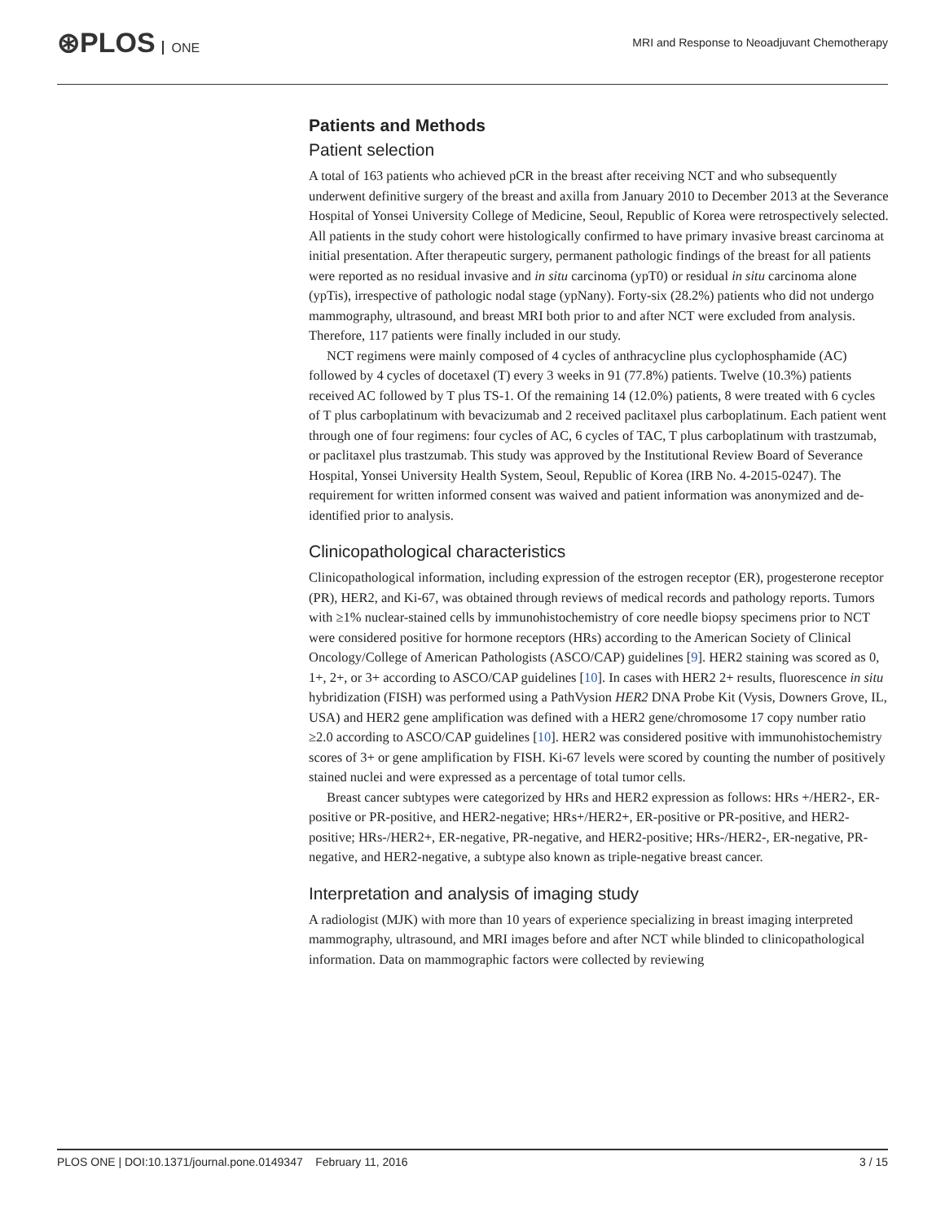⊛PLOS ONE
MRI and Response to Neoadjuvant Chemotherapy
Patients and Methods
Patient selection
A total of 163 patients who achieved pCR in the breast after receiving NCT and who subsequently underwent definitive surgery of the breast and axilla from January 2010 to December 2013 at the Severance Hospital of Yonsei University College of Medicine, Seoul, Republic of Korea were retrospectively selected. All patients in the study cohort were histologically confirmed to have primary invasive breast carcinoma at initial presentation. After therapeutic surgery, permanent pathologic findings of the breast for all patients were reported as no residual invasive and in situ carcinoma (ypT0) or residual in situ carcinoma alone (ypTis), irrespective of pathologic nodal stage (ypNany). Forty-six (28.2%) patients who did not undergo mammography, ultrasound, and breast MRI both prior to and after NCT were excluded from analysis. Therefore, 117 patients were finally included in our study.
NCT regimens were mainly composed of 4 cycles of anthracycline plus cyclophosphamide (AC) followed by 4 cycles of docetaxel (T) every 3 weeks in 91 (77.8%) patients. Twelve (10.3%) patients received AC followed by T plus TS-1. Of the remaining 14 (12.0%) patients, 8 were treated with 6 cycles of T plus carboplatinum with bevacizumab and 2 received paclitaxel plus carboplatinum. Each patient went through one of four regimens: four cycles of AC, 6 cycles of TAC, T plus carboplatinum with trastzumab, or paclitaxel plus trastzumab. This study was approved by the Institutional Review Board of Severance Hospital, Yonsei University Health System, Seoul, Republic of Korea (IRB No. 4-2015-0247). The requirement for written informed consent was waived and patient information was anonymized and de-identified prior to analysis.
Clinicopathological characteristics
Clinicopathological information, including expression of the estrogen receptor (ER), progesterone receptor (PR), HER2, and Ki-67, was obtained through reviews of medical records and pathology reports. Tumors with ≥1% nuclear-stained cells by immunohistochemistry of core needle biopsy specimens prior to NCT were considered positive for hormone receptors (HRs) according to the American Society of Clinical Oncology/College of American Pathologists (ASCO/CAP) guidelines [9]. HER2 staining was scored as 0, 1+, 2+, or 3+ according to ASCO/CAP guidelines [10]. In cases with HER2 2+ results, fluorescence in situ hybridization (FISH) was performed using a PathVysion HER2 DNA Probe Kit (Vysis, Downers Grove, IL, USA) and HER2 gene amplification was defined with a HER2 gene/chromosome 17 copy number ratio ≥2.0 according to ASCO/CAP guidelines [10]. HER2 was considered positive with immunohistochemistry scores of 3+ or gene amplification by FISH. Ki-67 levels were scored by counting the number of positively stained nuclei and were expressed as a percentage of total tumor cells.
Breast cancer subtypes were categorized by HRs and HER2 expression as follows: HRs +/HER2-, ER-positive or PR-positive, and HER2-negative; HRs+/HER2+, ER-positive or PR-positive, and HER2-positive; HRs-/HER2+, ER-negative, PR-negative, and HER2-positive; HRs-/HER2-, ER-negative, PR-negative, and HER2-negative, a subtype also known as triple-negative breast cancer.
Interpretation and analysis of imaging study
A radiologist (MJK) with more than 10 years of experience specializing in breast imaging interpreted mammography, ultrasound, and MRI images before and after NCT while blinded to clinicopathological information. Data on mammographic factors were collected by reviewing
PLOS ONE | DOI:10.1371/journal.pone.0149347 February 11, 2016 3 / 15